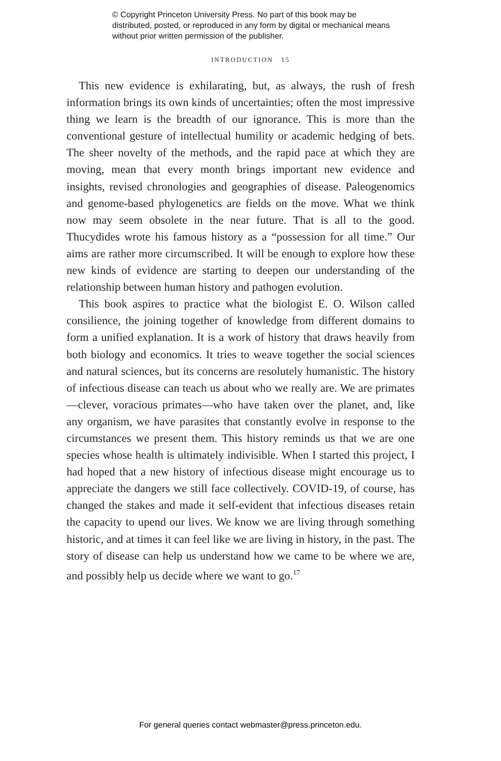© Copyright Princeton University Press. No part of this book may be distributed, posted, or reproduced in any form by digital or mechanical means without prior written permission of the publisher.
INTRODUCTION 15
This new evidence is exhilarating, but, as always, the rush of fresh information brings its own kinds of uncertainties; often the most impressive thing we learn is the breadth of our ignorance. This is more than the conventional gesture of intellectual humility or academic hedging of bets. The sheer novelty of the methods, and the rapid pace at which they are moving, mean that every month brings important new evidence and insights, revised chronologies and geographies of disease. Paleogenomics and genome-based phylogenetics are fields on the move. What we think now may seem obsolete in the near future. That is all to the good. Thucydides wrote his famous history as a “possession for all time.” Our aims are rather more circumscribed. It will be enough to explore how these new kinds of evidence are starting to deepen our understanding of the relationship between human history and pathogen evolution.
This book aspires to practice what the biologist E. O. Wilson called consilience, the joining together of knowledge from different domains to form a unified explanation. It is a work of history that draws heavily from both biology and economics. It tries to weave together the social sciences and natural sciences, but its concerns are resolutely humanistic. The history of infectious disease can teach us about who we really are. We are primates—clever, voracious primates—who have taken over the planet, and, like any organism, we have parasites that constantly evolve in response to the circumstances we present them. This history reminds us that we are one species whose health is ultimately indivisible. When I started this project, I had hoped that a new history of infectious disease might encourage us to appreciate the dangers we still face collectively. COVID-19, of course, has changed the stakes and made it self-evident that infectious diseases retain the capacity to upend our lives. We know we are living through something historic, and at times it can feel like we are living in history, in the past. The story of disease can help us understand how we came to be where we are, and possibly help us decide where we want to go.<sup>17</sup>
For general queries contact webmaster@press.princeton.edu.